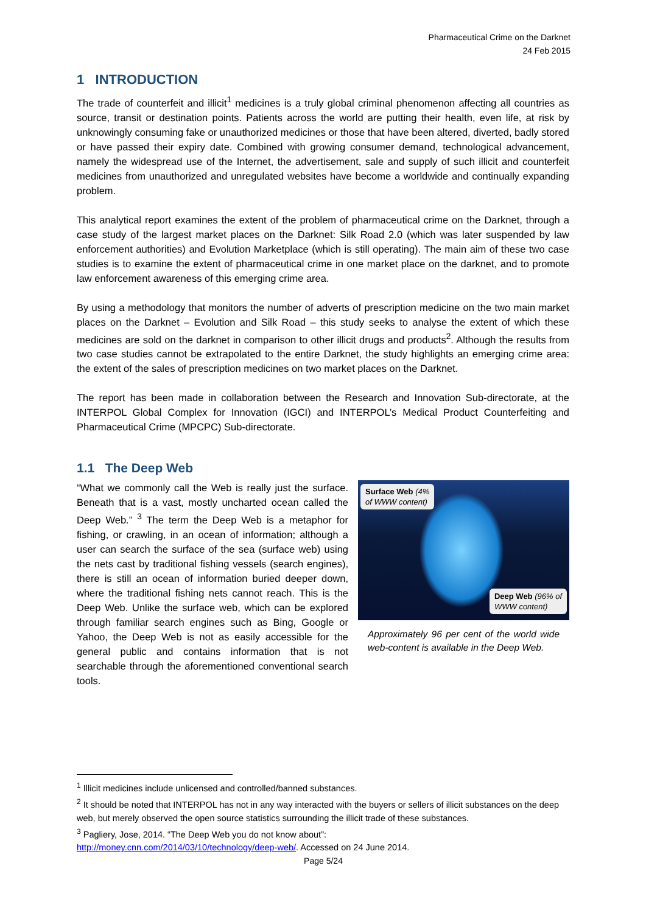Pharmaceutical Crime on the Darknet
24 Feb 2015
1 INTRODUCTION
The trade of counterfeit and illicit<sup>1</sup> medicines is a truly global criminal phenomenon affecting all countries as source, transit or destination points. Patients across the world are putting their health, even life, at risk by unknowingly consuming fake or unauthorized medicines or those that have been altered, diverted, badly stored or have passed their expiry date. Combined with growing consumer demand, technological advancement, namely the widespread use of the Internet, the advertisement, sale and supply of such illicit and counterfeit medicines from unauthorized and unregulated websites have become a worldwide and continually expanding problem.
This analytical report examines the extent of the problem of pharmaceutical crime on the Darknet, through a case study of the largest market places on the Darknet: Silk Road 2.0 (which was later suspended by law enforcement authorities) and Evolution Marketplace (which is still operating). The main aim of these two case studies is to examine the extent of pharmaceutical crime in one market place on the darknet, and to promote law enforcement awareness of this emerging crime area.
By using a methodology that monitors the number of adverts of prescription medicine on the two main market places on the Darknet – Evolution and Silk Road – this study seeks to analyse the extent of which these medicines are sold on the darknet in comparison to other illicit drugs and products<sup>2</sup>. Although the results from two case studies cannot be extrapolated to the entire Darknet, the study highlights an emerging crime area: the extent of the sales of prescription medicines on two market places on the Darknet.
The report has been made in collaboration between the Research and Innovation Sub-directorate, at the INTERPOL Global Complex for Innovation (IGCI) and INTERPOL’s Medical Product Counterfeiting and Pharmaceutical Crime (MPCPC) Sub-directorate.
1.1 The Deep Web
“What we commonly call the Web is really just the surface. Beneath that is a vast, mostly uncharted ocean called the Deep Web.” <sup>3</sup> The term the Deep Web is a metaphor for fishing, or crawling, in an ocean of information; although a user can search the surface of the sea (surface web) using the nets cast by traditional fishing vessels (search engines), there is still an ocean of information buried deeper down, where the traditional fishing nets cannot reach. This is the Deep Web. Unlike the surface web, which can be explored through familiar search engines such as Bing, Google or Yahoo, the Deep Web is not as easily accessible for the general public and contains information that is not searchable through the aforementioned conventional search tools.
Surface Web (4%
of WWW content)
Deep Web (96% of
WWW content)
Approximately 96 per cent of the world wide web-content is available in the Deep Web.
<sup>1</sup> Illicit medicines include unlicensed and controlled/banned substances.
<sup>2</sup> It should be noted that INTERPOL has not in any way interacted with the buyers or sellers of illicit substances on the deep web, but merely observed the open source statistics surrounding the illicit trade of these substances.
<sup>3</sup> Pagliery, Jose, 2014. “The Deep Web you do not know about”:
http://money.cnn.com/2014/03/10/technology/deep-web/. Accessed on 24 June 2014.
Page 5/24